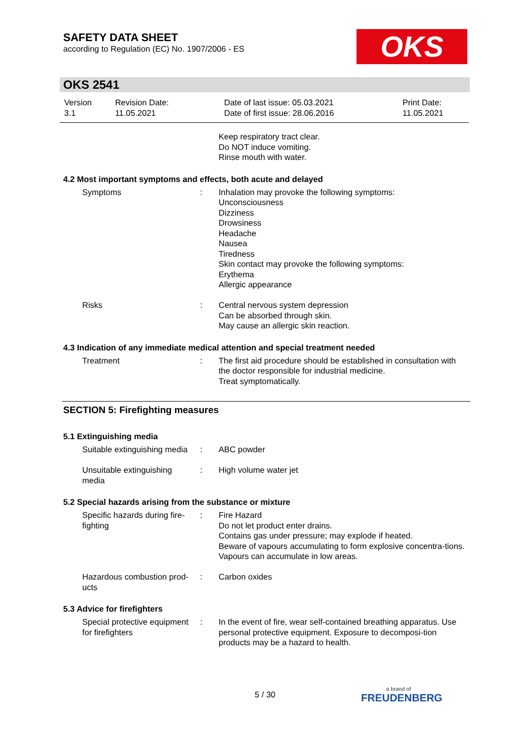SAFETY DATA SHEET
according to Regulation (EC) No. 1907/2006 - ES
OKS
OKS 2541
| Version 3.1 | Revision Date: 11.05.2021 | Date of last issue: 05.03.2021 Date of first issue: 28.06.2016 | Print Date: 11.05.2021 |
Keep respiratory tract clear.
Do NOT induce vomiting.
Rinse mouth with water.
4.2 Most important symptoms and effects, both acute and delayed
| Symptoms | : | Inhalation may provoke the following symptoms: Unconsciousness Dizziness Drowsiness Headache Nausea Tiredness Skin contact may provoke the following symptoms: Erythema Allergic appearance |
| Risks | : | Central nervous system depression Can be absorbed through skin. May cause an allergic skin reaction. |
4.3 Indication of any immediate medical attention and special treatment needed
| Treatment | : | The first aid procedure should be established in consultation with the doctor responsible for industrial medicine. Treat symptomatically. |
SECTION 5: Firefighting measures
5.1 Extinguishing media
| Suitable extinguishing media | : | ABC powder |
| Unsuitable extinguishing media | : | High volume water jet |
5.2 Special hazards arising from the substance or mixture
| Specific hazards during fire- fighting | : | Fire Hazard Do not let product enter drains. Contains gas under pressure; may explode if heated. Beware of vapours accumulating to form explosive concentra-tions. Vapours can accumulate in low areas. |
| Hazardous combustion prod- ucts | : | Carbon oxides |
5.3 Advice for firefighters
| Special protective equipment for firefighters | : | In the event of fire, wear self-contained breathing apparatus. Use personal protective equipment. Exposure to decomposi-tion products may be a hazard to health. |
5 / 30 a brand of
FREUDENBERG